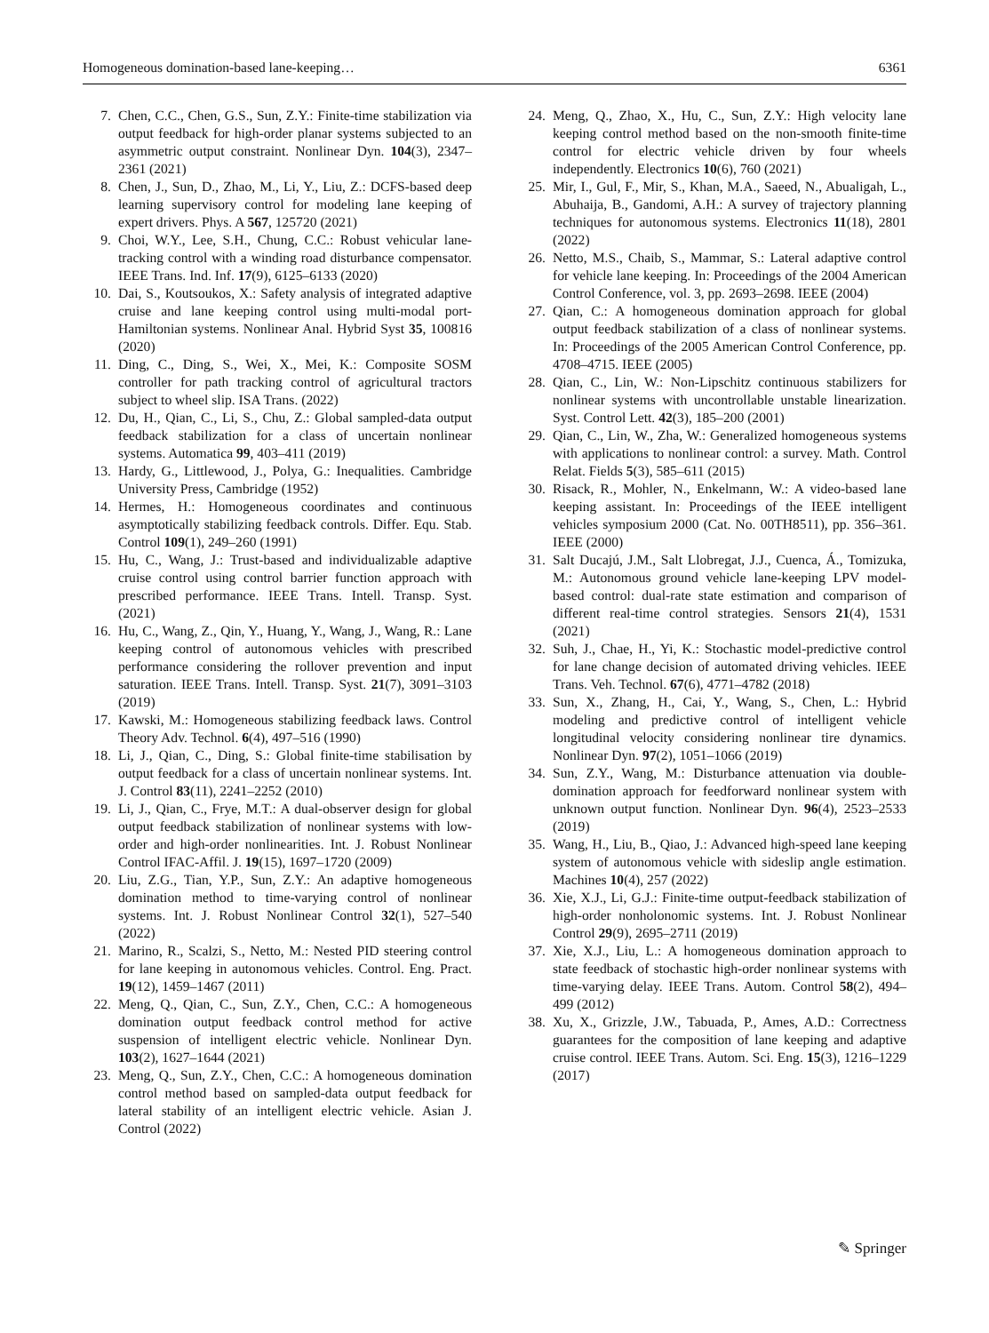Homogeneous domination-based lane-keeping… 6361
7. Chen, C.C., Chen, G.S., Sun, Z.Y.: Finite-time stabilization via output feedback for high-order planar systems subjected to an asymmetric output constraint. Nonlinear Dyn. 104(3), 2347–2361 (2021)
8. Chen, J., Sun, D., Zhao, M., Li, Y., Liu, Z.: DCFS-based deep learning supervisory control for modeling lane keeping of expert drivers. Phys. A 567, 125720 (2021)
9. Choi, W.Y., Lee, S.H., Chung, C.C.: Robust vehicular lane-tracking control with a winding road disturbance compensator. IEEE Trans. Ind. Inf. 17(9), 6125–6133 (2020)
10. Dai, S., Koutsoukos, X.: Safety analysis of integrated adaptive cruise and lane keeping control using multi-modal port-Hamiltonian systems. Nonlinear Anal. Hybrid Syst 35, 100816 (2020)
11. Ding, C., Ding, S., Wei, X., Mei, K.: Composite SOSM controller for path tracking control of agricultural tractors subject to wheel slip. ISA Trans. (2022)
12. Du, H., Qian, C., Li, S., Chu, Z.: Global sampled-data output feedback stabilization for a class of uncertain nonlinear systems. Automatica 99, 403–411 (2019)
13. Hardy, G., Littlewood, J., Polya, G.: Inequalities. Cambridge University Press, Cambridge (1952)
14. Hermes, H.: Homogeneous coordinates and continuous asymptotically stabilizing feedback controls. Differ. Equ. Stab. Control 109(1), 249–260 (1991)
15. Hu, C., Wang, J.: Trust-based and individualizable adaptive cruise control using control barrier function approach with prescribed performance. IEEE Trans. Intell. Transp. Syst. (2021)
16. Hu, C., Wang, Z., Qin, Y., Huang, Y., Wang, J., Wang, R.: Lane keeping control of autonomous vehicles with prescribed performance considering the rollover prevention and input saturation. IEEE Trans. Intell. Transp. Syst. 21(7), 3091–3103 (2019)
17. Kawski, M.: Homogeneous stabilizing feedback laws. Control Theory Adv. Technol. 6(4), 497–516 (1990)
18. Li, J., Qian, C., Ding, S.: Global finite-time stabilisation by output feedback for a class of uncertain nonlinear systems. Int. J. Control 83(11), 2241–2252 (2010)
19. Li, J., Qian, C., Frye, M.T.: A dual-observer design for global output feedback stabilization of nonlinear systems with low-order and high-order nonlinearities. Int. J. Robust Nonlinear Control IFAC-Affil. J. 19(15), 1697–1720 (2009)
20. Liu, Z.G., Tian, Y.P., Sun, Z.Y.: An adaptive homogeneous domination method to time-varying control of nonlinear systems. Int. J. Robust Nonlinear Control 32(1), 527–540 (2022)
21. Marino, R., Scalzi, S., Netto, M.: Nested PID steering control for lane keeping in autonomous vehicles. Control. Eng. Pract. 19(12), 1459–1467 (2011)
22. Meng, Q., Qian, C., Sun, Z.Y., Chen, C.C.: A homogeneous domination output feedback control method for active suspension of intelligent electric vehicle. Nonlinear Dyn. 103(2), 1627–1644 (2021)
23. Meng, Q., Sun, Z.Y., Chen, C.C.: A homogeneous domination control method based on sampled-data output feedback for lateral stability of an intelligent electric vehicle. Asian J. Control (2022)
24. Meng, Q., Zhao, X., Hu, C., Sun, Z.Y.: High velocity lane keeping control method based on the non-smooth finite-time control for electric vehicle driven by four wheels independently. Electronics 10(6), 760 (2021)
25. Mir, I., Gul, F., Mir, S., Khan, M.A., Saeed, N., Abualigah, L., Abuhaija, B., Gandomi, A.H.: A survey of trajectory planning techniques for autonomous systems. Electronics 11(18), 2801 (2022)
26. Netto, M.S., Chaib, S., Mammar, S.: Lateral adaptive control for vehicle lane keeping. In: Proceedings of the 2004 American Control Conference, vol. 3, pp. 2693–2698. IEEE (2004)
27. Qian, C.: A homogeneous domination approach for global output feedback stabilization of a class of nonlinear systems. In: Proceedings of the 2005 American Control Conference, pp. 4708–4715. IEEE (2005)
28. Qian, C., Lin, W.: Non-Lipschitz continuous stabilizers for nonlinear systems with uncontrollable unstable linearization. Syst. Control Lett. 42(3), 185–200 (2001)
29. Qian, C., Lin, W., Zha, W.: Generalized homogeneous systems with applications to nonlinear control: a survey. Math. Control Relat. Fields 5(3), 585–611 (2015)
30. Risack, R., Mohler, N., Enkelmann, W.: A video-based lane keeping assistant. In: Proceedings of the IEEE intelligent vehicles symposium 2000 (Cat. No. 00TH8511), pp. 356–361. IEEE (2000)
31. Salt Ducajú, J.M., Salt Llobregat, J.J., Cuenca, Á., Tomizuka, M.: Autonomous ground vehicle lane-keeping LPV model-based control: dual-rate state estimation and comparison of different real-time control strategies. Sensors 21(4), 1531 (2021)
32. Suh, J., Chae, H., Yi, K.: Stochastic model-predictive control for lane change decision of automated driving vehicles. IEEE Trans. Veh. Technol. 67(6), 4771–4782 (2018)
33. Sun, X., Zhang, H., Cai, Y., Wang, S., Chen, L.: Hybrid modeling and predictive control of intelligent vehicle longitudinal velocity considering nonlinear tire dynamics. Nonlinear Dyn. 97(2), 1051–1066 (2019)
34. Sun, Z.Y., Wang, M.: Disturbance attenuation via double-domination approach for feedforward nonlinear system with unknown output function. Nonlinear Dyn. 96(4), 2523–2533 (2019)
35. Wang, H., Liu, B., Qiao, J.: Advanced high-speed lane keeping system of autonomous vehicle with sideslip angle estimation. Machines 10(4), 257 (2022)
36. Xie, X.J., Li, G.J.: Finite-time output-feedback stabilization of high-order nonholonomic systems. Int. J. Robust Nonlinear Control 29(9), 2695–2711 (2019)
37. Xie, X.J., Liu, L.: A homogeneous domination approach to state feedback of stochastic high-order nonlinear systems with time-varying delay. IEEE Trans. Autom. Control 58(2), 494–499 (2012)
38. Xu, X., Grizzle, J.W., Tabuada, P., Ames, A.D.: Correctness guarantees for the composition of lane keeping and adaptive cruise control. IEEE Trans. Autom. Sci. Eng. 15(3), 1216–1229 (2017)
✎ Springer